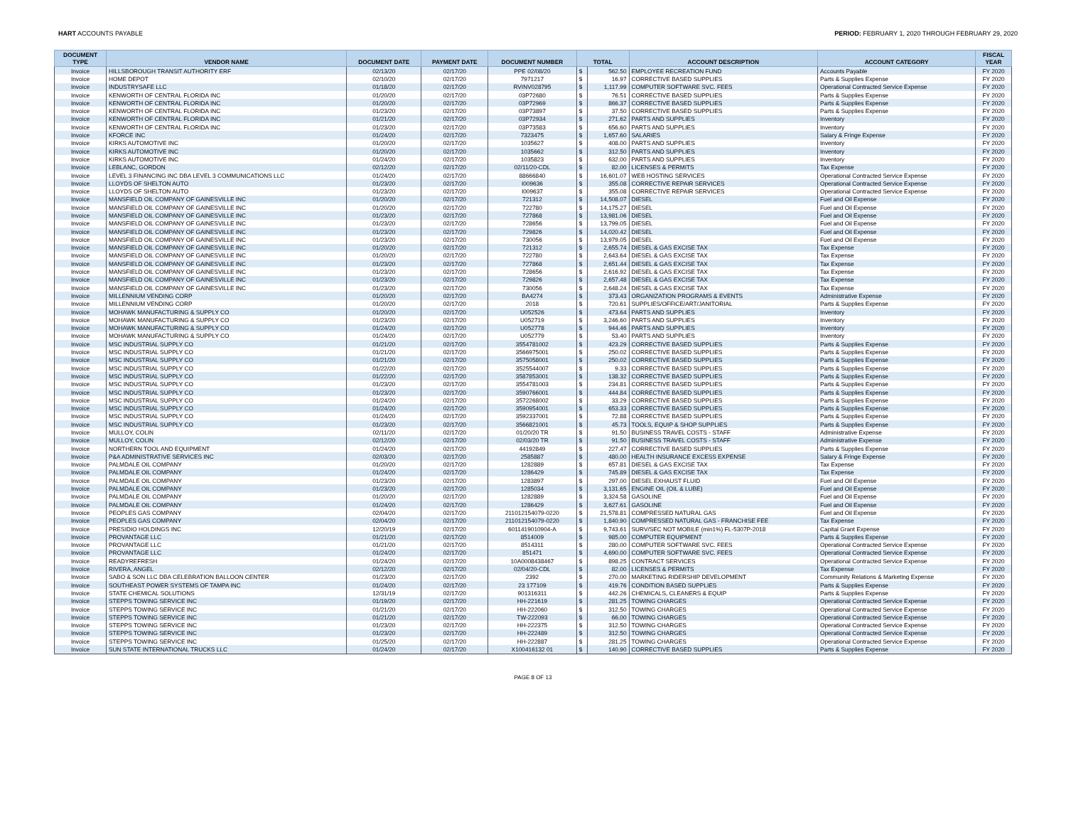HART ACCOUNTS PAYABLE PERIOD: FEBRUARY 1, 2020 THROUGH FEBRUARY 29, 2020
| DOCUMENT TYPE | VENDOR NAME | DOCUMENT DATE | PAYMENT DATE | DOCUMENT NUMBER | TOTAL | | ACCOUNT DESCRIPTION | ACCOUNT CATEGORY | FISCAL YEAR |
| --- | --- | --- | --- | --- | --- | --- | --- | --- | --- |
| Invoice | HILLSBOROUGH TRANSIT AUTHORITY ERF | 02/13/20 | 02/17/20 | PPE 02/08/20 | $ | 562.50 | EMPLOYEE RECREATION FUND | Accounts Payable | FY 2020 |
| Invoice | HOME DEPOT | 02/10/20 | 02/17/20 | 7971217 | $ | 16.97 | CORRECTIVE BASED SUPPLIES | Parts & Supplies Expense | FY 2020 |
| Invoice | INDUSTRYSAFE LLC | 01/18/20 | 02/17/20 | RVINV028795 | $ | 1,117.99 | COMPUTER SOFTWARE SVC. FEES | Operational Contracted Service Expense | FY 2020 |
| Invoice | KENWORTH OF CENTRAL FLORIDA INC | 01/20/20 | 02/17/20 | 03P72680 | $ | 76.51 | CORRECTIVE BASED SUPPLIES | Parts & Supplies Expense | FY 2020 |
| Invoice | KENWORTH OF CENTRAL FLORIDA INC | 01/20/20 | 02/17/20 | 03P72969 | $ | 866.37 | CORRECTIVE BASED SUPPLIES | Parts & Supplies Expense | FY 2020 |
| Invoice | KENWORTH OF CENTRAL FLORIDA INC | 01/23/20 | 02/17/20 | 03P73897 | $ | 37.50 | CORRECTIVE BASED SUPPLIES | Parts & Supplies Expense | FY 2020 |
| Invoice | KENWORTH OF CENTRAL FLORIDA INC | 01/21/20 | 02/17/20 | 03P72934 | $ | 271.62 | PARTS AND SUPPLIES | Inventory | FY 2020 |
| Invoice | KENWORTH OF CENTRAL FLORIDA INC | 01/23/20 | 02/17/20 | 03P73583 | $ | 656.60 | PARTS AND SUPPLIES | Inventory | FY 2020 |
| Invoice | KFORCE INC | 01/24/20 | 02/17/20 | 7323475 | $ | 1,657.60 | SALARIES | Salary & Fringe Expense | FY 2020 |
| Invoice | KIRKS AUTOMOTIVE INC | 01/20/20 | 02/17/20 | 1035627 | $ | 408.00 | PARTS AND SUPPLIES | Inventory | FY 2020 |
| Invoice | KIRKS AUTOMOTIVE INC | 01/20/20 | 02/17/20 | 1035662 | $ | 312.50 | PARTS AND SUPPLIES | Inventory | FY 2020 |
| Invoice | KIRKS AUTOMOTIVE INC | 01/24/20 | 02/17/20 | 1035823 | $ | 632.00 | PARTS AND SUPPLIES | Inventory | FY 2020 |
| Invoice | LEBLANC, GORDON | 02/12/20 | 02/17/20 | 02/11/20-CDL | $ | 82.00 | LICENSES & PERMITS | Tax Expense | FY 2020 |
| Invoice | LEVEL 3 FINANCING INC DBA LEVEL 3 COMMUNICATIONS LLC | 01/24/20 | 02/17/20 | 88666840 | $ | 16,601.07 | WEB HOSTING SERVICES | Operational Contracted Service Expense | FY 2020 |
| Invoice | LLOYDS OF SHELTON AUTO | 01/23/20 | 02/17/20 | I009636 | $ | 355.08 | CORRECTIVE REPAIR SERVICES | Operational Contracted Service Expense | FY 2020 |
| Invoice | LLOYDS OF SHELTON AUTO | 01/23/20 | 02/17/20 | I009637 | $ | 355.08 | CORRECTIVE REPAIR SERVICES | Operational Contracted Service Expense | FY 2020 |
| Invoice | MANSFIELD OIL COMPANY OF GAINESVILLE INC | 01/20/20 | 02/17/20 | 721312 | $ | 14,508.07 | DIESEL | Fuel and Oil Expense | FY 2020 |
| Invoice | MANSFIELD OIL COMPANY OF GAINESVILLE INC | 01/20/20 | 02/17/20 | 722780 | $ | 14,175.27 | DIESEL | Fuel and Oil Expense | FY 2020 |
| Invoice | MANSFIELD OIL COMPANY OF GAINESVILLE INC | 01/23/20 | 02/17/20 | 727868 | $ | 13,981.06 | DIESEL | Fuel and Oil Expense | FY 2020 |
| Invoice | MANSFIELD OIL COMPANY OF GAINESVILLE INC | 01/23/20 | 02/17/20 | 728656 | $ | 13,799.05 | DIESEL | Fuel and Oil Expense | FY 2020 |
| Invoice | MANSFIELD OIL COMPANY OF GAINESVILLE INC | 01/23/20 | 02/17/20 | 729826 | $ | 14,020.42 | DIESEL | Fuel and Oil Expense | FY 2020 |
| Invoice | MANSFIELD OIL COMPANY OF GAINESVILLE INC | 01/23/20 | 02/17/20 | 730056 | $ | 13,979.05 | DIESEL | Fuel and Oil Expense | FY 2020 |
| Invoice | MANSFIELD OIL COMPANY OF GAINESVILLE INC | 01/20/20 | 02/17/20 | 721312 | $ | 2,655.74 | DIESEL & GAS EXCISE TAX | Tax Expense | FY 2020 |
| Invoice | MANSFIELD OIL COMPANY OF GAINESVILLE INC | 01/20/20 | 02/17/20 | 722780 | $ | 2,643.64 | DIESEL & GAS EXCISE TAX | Tax Expense | FY 2020 |
| Invoice | MANSFIELD OIL COMPANY OF GAINESVILLE INC | 01/23/20 | 02/17/20 | 727868 | $ | 2,651.44 | DIESEL & GAS EXCISE TAX | Tax Expense | FY 2020 |
| Invoice | MANSFIELD OIL COMPANY OF GAINESVILLE INC | 01/23/20 | 02/17/20 | 728656 | $ | 2,616.92 | DIESEL & GAS EXCISE TAX | Tax Expense | FY 2020 |
| Invoice | MANSFIELD OIL COMPANY OF GAINESVILLE INC | 01/23/20 | 02/17/20 | 729826 | $ | 2,657.48 | DIESEL & GAS EXCISE TAX | Tax Expense | FY 2020 |
| Invoice | MANSFIELD OIL COMPANY OF GAINESVILLE INC | 01/23/20 | 02/17/20 | 730056 | $ | 2,648.24 | DIESEL & GAS EXCISE TAX | Tax Expense | FY 2020 |
| Invoice | MILLENNIUM VENDING CORP | 01/20/20 | 02/17/20 | BA4274 | $ | 373.43 | ORGANIZATION PROGRAMS & EVENTS | Administrative Expense | FY 2020 |
| Invoice | MILLENNIUM VENDING CORP | 01/20/20 | 02/17/20 | 2018 | $ | 720.61 | SUPPLIES/OFFICE/ART/JANITORIAL | Parts & Supplies Expense | FY 2020 |
| Invoice | MOHAWK MANUFACTURING & SUPPLY CO | 01/20/20 | 02/17/20 | U052526 | $ | 473.64 | PARTS AND SUPPLIES | Inventory | FY 2020 |
| Invoice | MOHAWK MANUFACTURING & SUPPLY CO | 01/23/20 | 02/17/20 | U052719 | $ | 3,246.60 | PARTS AND SUPPLIES | Inventory | FY 2020 |
| Invoice | MOHAWK MANUFACTURING & SUPPLY CO | 01/24/20 | 02/17/20 | U052778 | $ | 944.46 | PARTS AND SUPPLIES | Inventory | FY 2020 |
| Invoice | MOHAWK MANUFACTURING & SUPPLY CO | 01/24/20 | 02/17/20 | U052779 | $ | 53.40 | PARTS AND SUPPLIES | Inventory | FY 2020 |
| Invoice | MSC INDUSTRIAL SUPPLY CO | 01/21/20 | 02/17/20 | 3554781002 | $ | 423.29 | CORRECTIVE BASED SUPPLIES | Parts & Supplies Expense | FY 2020 |
| Invoice | MSC INDUSTRIAL SUPPLY CO | 01/21/20 | 02/17/20 | 3566975001 | $ | 250.02 | CORRECTIVE BASED SUPPLIES | Parts & Supplies Expense | FY 2020 |
| Invoice | MSC INDUSTRIAL SUPPLY CO | 01/21/20 | 02/17/20 | 3575058001 | $ | 250.02 | CORRECTIVE BASED SUPPLIES | Parts & Supplies Expense | FY 2020 |
| Invoice | MSC INDUSTRIAL SUPPLY CO | 01/22/20 | 02/17/20 | 3525544007 | $ | 9.33 | CORRECTIVE BASED SUPPLIES | Parts & Supplies Expense | FY 2020 |
| Invoice | MSC INDUSTRIAL SUPPLY CO | 01/22/20 | 02/17/20 | 3587853001 | $ | 138.32 | CORRECTIVE BASED SUPPLIES | Parts & Supplies Expense | FY 2020 |
| Invoice | MSC INDUSTRIAL SUPPLY CO | 01/23/20 | 02/17/20 | 3554781003 | $ | 234.81 | CORRECTIVE BASED SUPPLIES | Parts & Supplies Expense | FY 2020 |
| Invoice | MSC INDUSTRIAL SUPPLY CO | 01/23/20 | 02/17/20 | 3590766001 | $ | 444.84 | CORRECTIVE BASED SUPPLIES | Parts & Supplies Expense | FY 2020 |
| Invoice | MSC INDUSTRIAL SUPPLY CO | 01/24/20 | 02/17/20 | 3572268002 | $ | 33.29 | CORRECTIVE BASED SUPPLIES | Parts & Supplies Expense | FY 2020 |
| Invoice | MSC INDUSTRIAL SUPPLY CO | 01/24/20 | 02/17/20 | 3590954001 | $ | 653.33 | CORRECTIVE BASED SUPPLIES | Parts & Supplies Expense | FY 2020 |
| Invoice | MSC INDUSTRIAL SUPPLY CO | 01/24/20 | 02/17/20 | 3592337001 | $ | 72.88 | CORRECTIVE BASED SUPPLIES | Parts & Supplies Expense | FY 2020 |
| Invoice | MSC INDUSTRIAL SUPPLY CO | 01/23/20 | 02/17/20 | 3566821001 | $ | 45.73 | TOOLS, EQUIP & SHOP SUPPLIES | Parts & Supplies Expense | FY 2020 |
| Invoice | MULLOY, COLIN | 02/11/20 | 02/17/20 | 01/20/20 TR | $ | 91.50 | BUSINESS TRAVEL COSTS - STAFF | Administrative Expense | FY 2020 |
| Invoice | MULLOY, COLIN | 02/12/20 | 02/17/20 | 02/03/20 TR | $ | 91.50 | BUSINESS TRAVEL COSTS - STAFF | Administrative Expense | FY 2020 |
| Invoice | NORTHERN TOOL AND EQUIPMENT | 01/24/20 | 02/17/20 | 44192849 | $ | 227.47 | CORRECTIVE BASED SUPPLIES | Parts & Supplies Expense | FY 2020 |
| Invoice | P&A ADMINISTRATIVE SERVICES INC | 02/03/20 | 02/17/20 | 2585887 | $ | 480.00 | HEALTH INSURANCE EXCESS EXPENSE | Salary & Fringe Expense | FY 2020 |
| Invoice | PALMDALE OIL COMPANY | 01/20/20 | 02/17/20 | 1282889 | $ | 657.81 | DIESEL & GAS EXCISE TAX | Tax Expense | FY 2020 |
| Invoice | PALMDALE OIL COMPANY | 01/24/20 | 02/17/20 | 1286429 | $ | 745.89 | DIESEL & GAS EXCISE TAX | Tax Expense | FY 2020 |
| Invoice | PALMDALE OIL COMPANY | 01/23/20 | 02/17/20 | 1283897 | $ | 297.00 | DIESEL EXHAUST FLUID | Fuel and Oil Expense | FY 2020 |
| Invoice | PALMDALE OIL COMPANY | 01/23/20 | 02/17/20 | 1285034 | $ | 3,131.65 | ENGINE OIL (OIL & LUBE) | Fuel and Oil Expense | FY 2020 |
| Invoice | PALMDALE OIL COMPANY | 01/20/20 | 02/17/20 | 1282889 | $ | 3,324.58 | GASOLINE | Fuel and Oil Expense | FY 2020 |
| Invoice | PALMDALE OIL COMPANY | 01/24/20 | 02/17/20 | 1286429 | $ | 3,627.61 | GASOLINE | Fuel and Oil Expense | FY 2020 |
| Invoice | PEOPLES GAS COMPANY | 02/04/20 | 02/17/20 | 211012154079-0220 | $ | 21,578.81 | COMPRESSED NATURAL GAS | Fuel and Oil Expense | FY 2020 |
| Invoice | PEOPLES GAS COMPANY | 02/04/20 | 02/17/20 | 211012154079-0220 | $ | 1,840.90 | COMPRESSED NATURAL GAS - FRANCHISE FEE | Tax Expense | FY 2020 |
| Invoice | PRESIDIO HOLDINGS INC | 12/20/19 | 02/17/20 | 6011419010904-A | $ | 9,743.61 | SURV/SEC NOT MOBILE (min1%) FL-5307P-2018 | Capital Grant Expense | FY 2020 |
| Invoice | PROVANTAGE LLC | 01/21/20 | 02/17/20 | 8514009 | $ | 985.00 | COMPUTER EQUIPMENT | Parts & Supplies Expense | FY 2020 |
| Invoice | PROVANTAGE LLC | 01/21/20 | 02/17/20 | 8514311 | $ | 280.00 | COMPUTER SOFTWARE SVC. FEES | Operational Contracted Service Expense | FY 2020 |
| Invoice | PROVANTAGE LLC | 01/24/20 | 02/17/20 | 851471 | $ | 4,690.00 | COMPUTER SOFTWARE SVC. FEES | Operational Contracted Service Expense | FY 2020 |
| Invoice | READYREFRESH | 01/24/20 | 02/17/20 | 10A0008438467 | $ | 898.25 | CONTRACT SERVICES | Operational Contracted Service Expense | FY 2020 |
| Invoice | RIVERA, ANGEL | 02/12/20 | 02/17/20 | 02/04/20-CDL | $ | 82.00 | LICENSES & PERMITS | Tax Expense | FY 2020 |
| Invoice | SABO & SON LLC DBA CELEBRATION BALLOON CENTER | 01/23/20 | 02/17/20 | 2392 | $ | 270.00 | MARKETING RIDERSHIP DEVELOPMENT | Community Relations & Marketing Expense | FY 2020 |
| Invoice | SOUTHEAST POWER SYSTEMS OF TAMPA INC | 01/24/20 | 02/17/20 | 23 177109 | $ | 419.76 | CONDITION BASED SUPPLIES | Parts & Supplies Expense | FY 2020 |
| Invoice | STATE CHEMICAL SOLUTIONS | 12/31/19 | 02/17/20 | 901316311 | $ | 442.26 | CHEMICALS, CLEANERS & EQUIP | Parts & Supplies Expense | FY 2020 |
| Invoice | STEPPS TOWING SERVICE INC | 01/19/20 | 02/17/20 | HH-221619 | $ | 281.25 | TOWING CHARGES | Operational Contracted Service Expense | FY 2020 |
| Invoice | STEPPS TOWING SERVICE INC | 01/21/20 | 02/17/20 | HH-222060 | $ | 312.50 | TOWING CHARGES | Operational Contracted Service Expense | FY 2020 |
| Invoice | STEPPS TOWING SERVICE INC | 01/21/20 | 02/17/20 | TW-222093 | $ | 66.00 | TOWING CHARGES | Operational Contracted Service Expense | FY 2020 |
| Invoice | STEPPS TOWING SERVICE INC | 01/23/20 | 02/17/20 | HH-222375 | $ | 312.50 | TOWING CHARGES | Operational Contracted Service Expense | FY 2020 |
| Invoice | STEPPS TOWING SERVICE INC | 01/23/20 | 02/17/20 | HH-222489 | $ | 312.50 | TOWING CHARGES | Operational Contracted Service Expense | FY 2020 |
| Invoice | STEPPS TOWING SERVICE INC | 01/25/20 | 02/17/20 | HH-222887 | $ | 281.25 | TOWING CHARGES | Operational Contracted Service Expense | FY 2020 |
| Invoice | SUN STATE INTERNATIONAL TRUCKS LLC | 01/24/20 | 02/17/20 | X100416132 01 | $ | 140.90 | CORRECTIVE BASED SUPPLIES | Parts & Supplies Expense | FY 2020 |
PAGE 8 OF 13